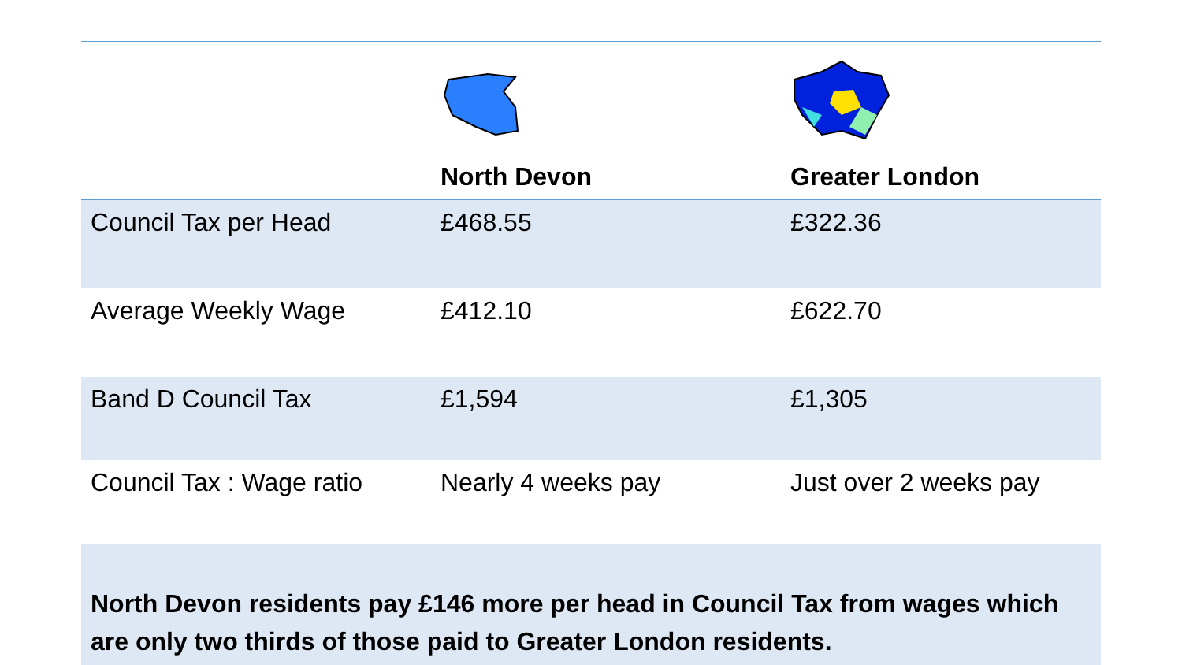| | North Devon | Greater London |
| --- | --- | --- |
| Council Tax per Head | £468.55 | £322.36 |
| Average Weekly Wage | £412.10 | £622.70 |
| Band D Council Tax | £1,594 | £1,305 |
| Council Tax : Wage ratio | Nearly 4 weeks pay | Just over 2 weeks pay |
| North Devon residents pay £146 more per head in Council Tax from wages which are only two thirds of those paid to Greater London residents. | | |